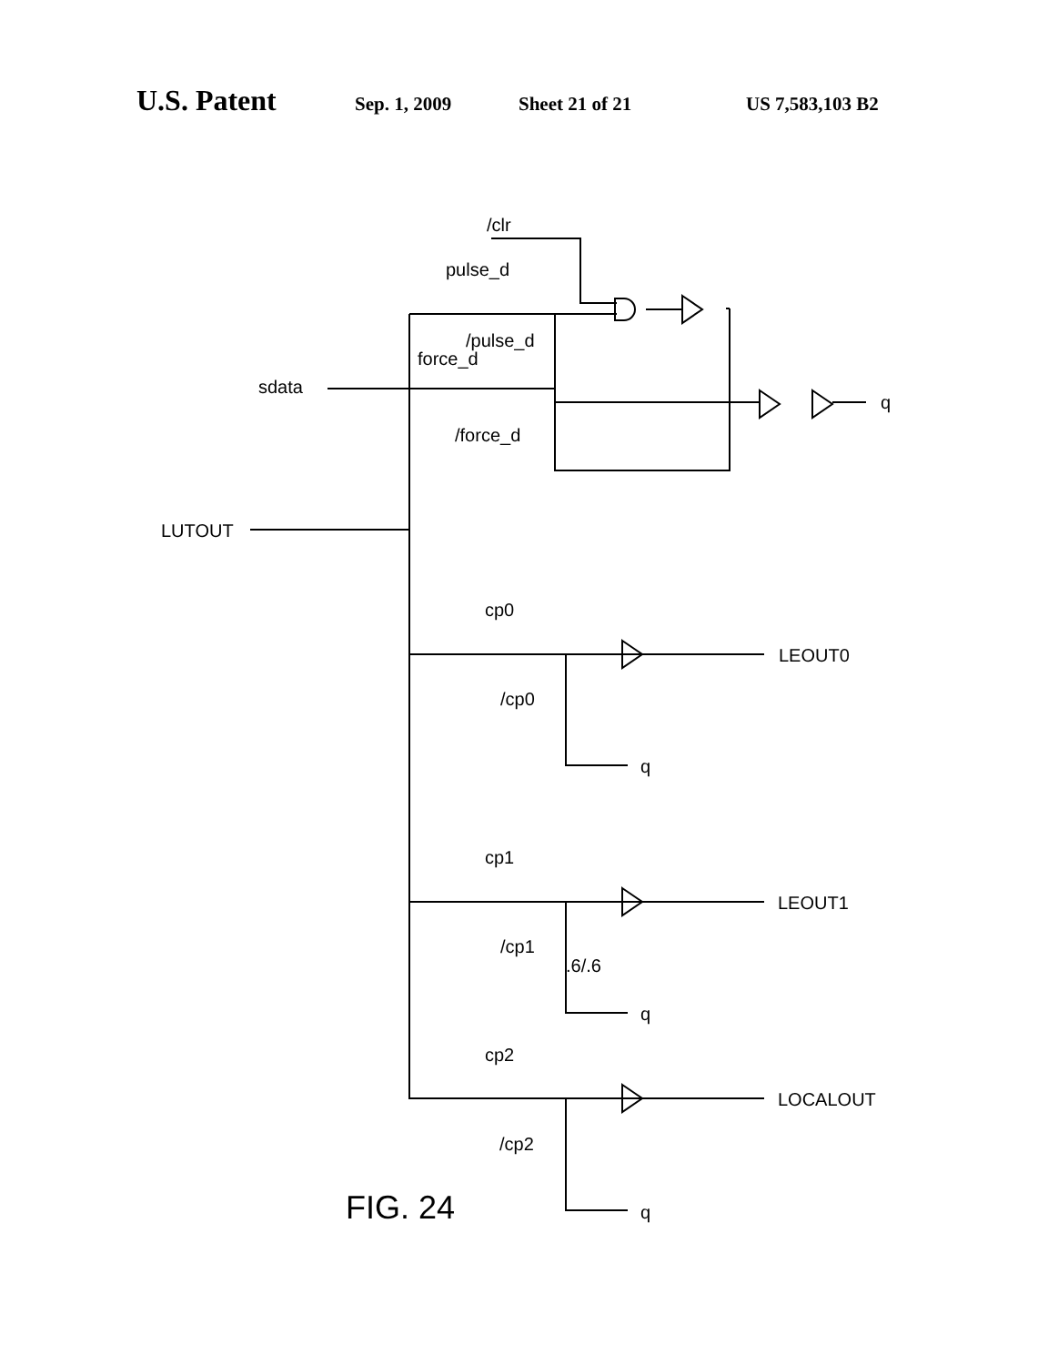U.S. Patent Sep. 1, 2009 Sheet 21 of 21 US 7,583,103 B2
/clr
pulse_d
/pulse_d
force_d
sdata
/force_d
q
LUTOUT
cp0
LEOUT0
/cp0
q
cp1
LEOUT1
/cp1
.6/.6
q
cp2
LOCALOUT
/cp2
FIG. 24
q